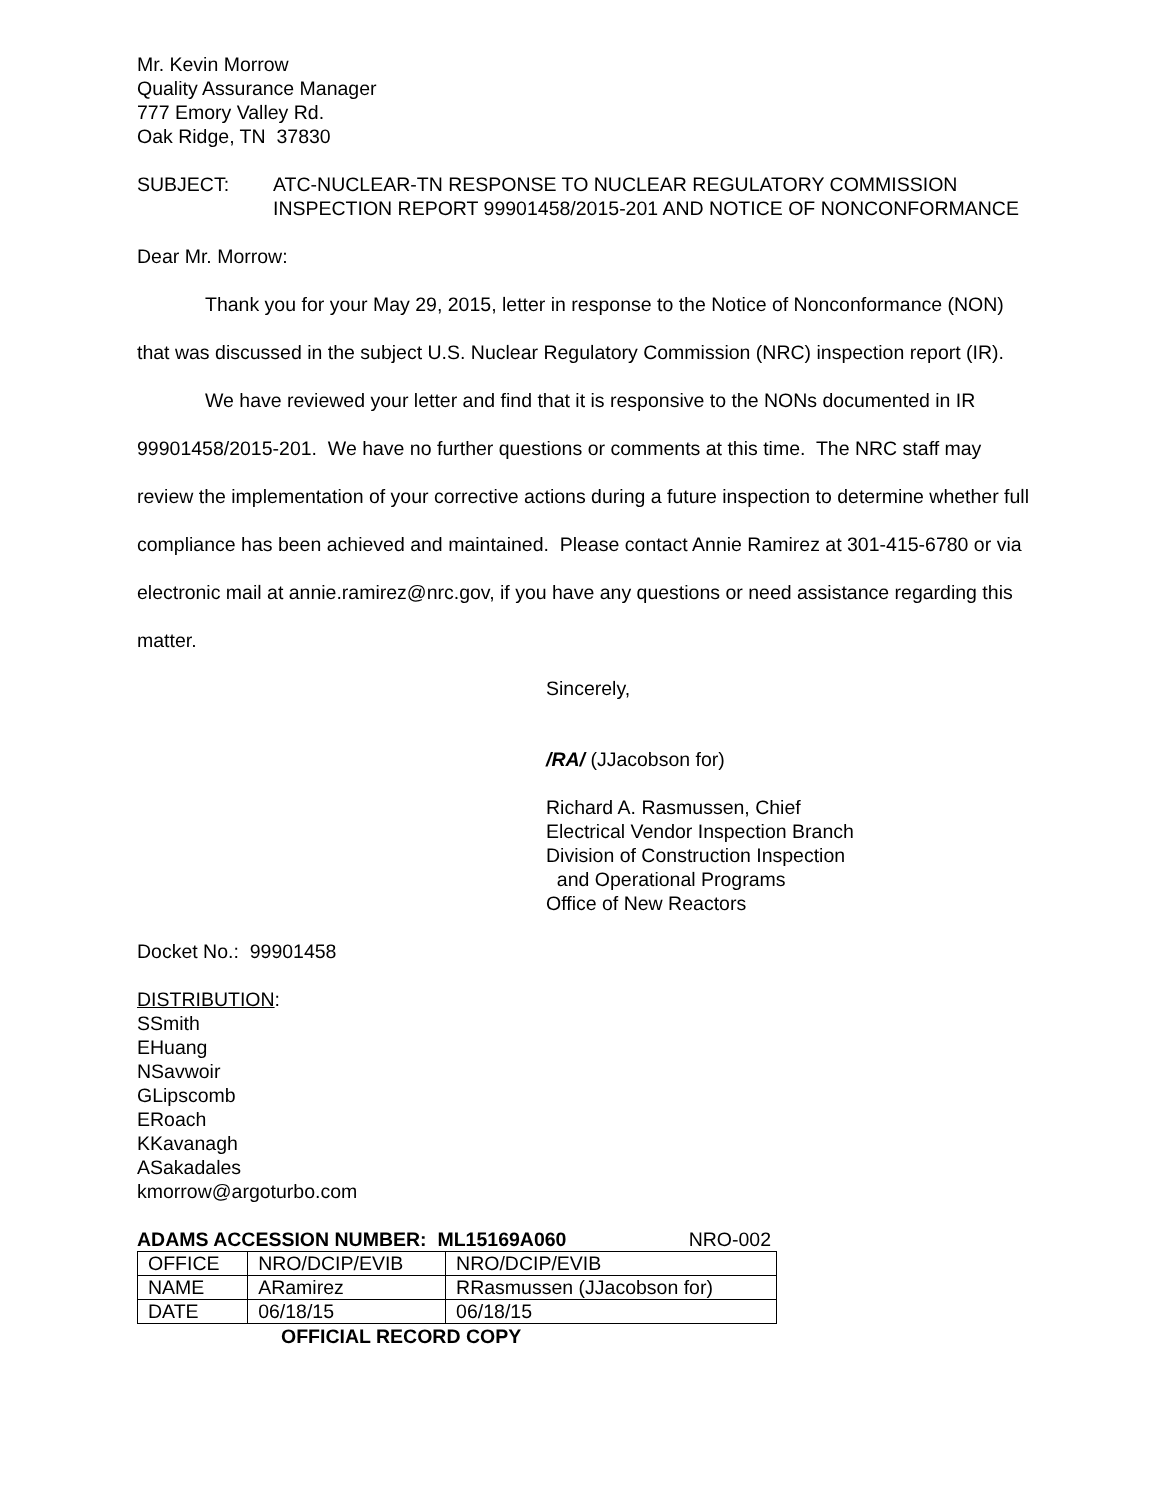Mr. Kevin Morrow
Quality Assurance Manager
777 Emory Valley Rd.
Oak Ridge, TN 37830
SUBJECT: ATC-NUCLEAR-TN RESPONSE TO NUCLEAR REGULATORY COMMISSION INSPECTION REPORT 99901458/2015-201 AND NOTICE OF NONCONFORMANCE
Dear Mr. Morrow:
Thank you for your May 29, 2015, letter in response to the Notice of Nonconformance (NON) that was discussed in the subject U.S. Nuclear Regulatory Commission (NRC) inspection report (IR).
We have reviewed your letter and find that it is responsive to the NONs documented in IR 99901458/2015-201. We have no further questions or comments at this time. The NRC staff may review the implementation of your corrective actions during a future inspection to determine whether full compliance has been achieved and maintained. Please contact Annie Ramirez at 301-415-6780 or via electronic mail at annie.ramirez@nrc.gov, if you have any questions or need assistance regarding this matter.
Sincerely,
/RA/ (JJacobson for)
Richard A. Rasmussen, Chief
Electrical Vendor Inspection Branch
Division of Construction Inspection
and Operational Programs
Office of New Reactors
Docket No.: 99901458
DISTRIBUTION:
SSmith
EHuang
NSavwoir
GLipscomb
ERoach
KKavanagh
ASakadales
kmorrow@argoturbo.com
ADAMS ACCESSION NUMBER: ML15169A060 NRO-002
| OFFICE | NRO/DCIP/EVIB | NRO/DCIP/EVIB |
| NAME | ARamirez | RRasmussen (JJacobson for) |
| DATE | 06/18/15 | 06/18/15 |
OFFICIAL RECORD COPY